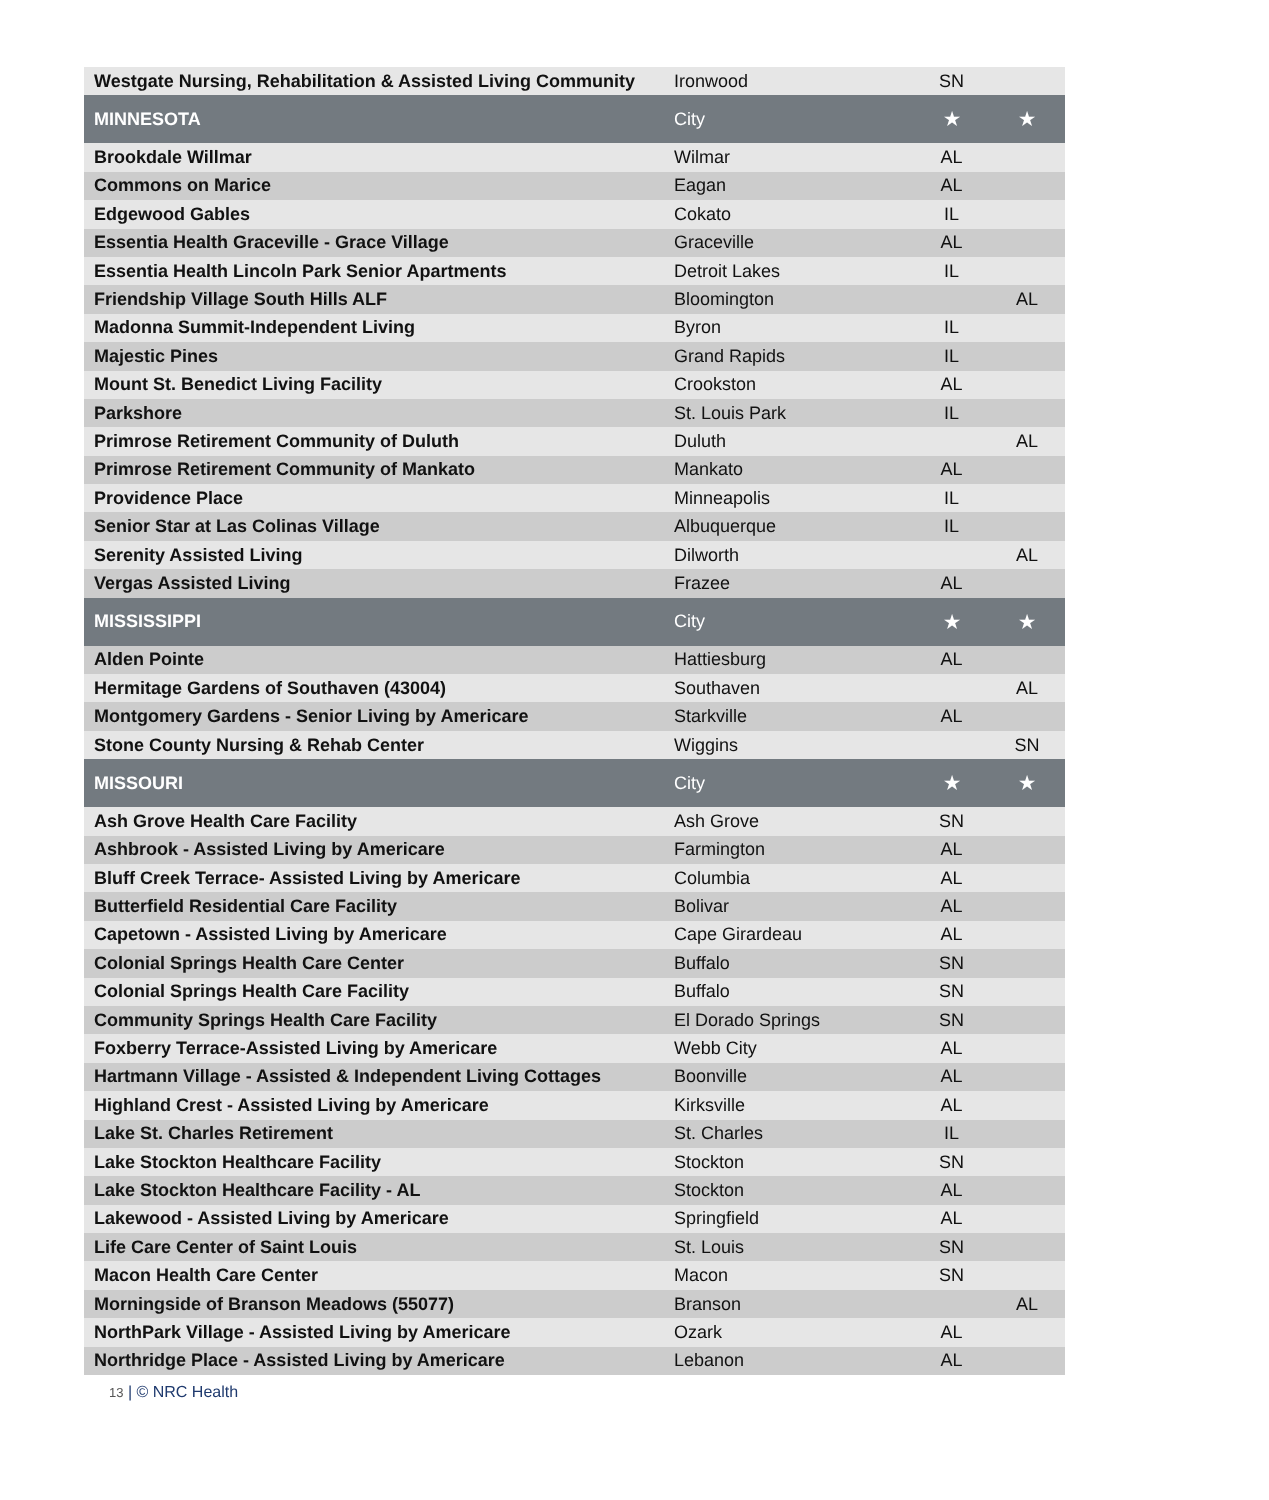| Westgate Nursing, Rehabilitation & Assisted Living Community | Ironwood | SN | |
| MINNESOTA | City | ★ | ★ |
| Brookdale Willmar | Wilmar | AL | |
| Commons on Marice | Eagan | AL | |
| Edgewood Gables | Cokato | IL | |
| Essentia Health Graceville - Grace Village | Graceville | AL | |
| Essentia Health Lincoln Park Senior Apartments | Detroit Lakes | IL | |
| Friendship Village South Hills ALF | Bloomington | | AL |
| Madonna Summit-Independent Living | Byron | IL | |
| Majestic Pines | Grand Rapids | IL | |
| Mount St. Benedict Living Facility | Crookston | AL | |
| Parkshore | St. Louis Park | IL | |
| Primrose Retirement Community of Duluth | Duluth | | AL |
| Primrose Retirement Community of Mankato | Mankato | AL | |
| Providence Place | Minneapolis | IL | |
| Senior Star at Las Colinas Village | Albuquerque | IL | |
| Serenity Assisted Living | Dilworth | | AL |
| Vergas Assisted Living | Frazee | AL | |
| MISSISSIPPI | City | ★ | ★ |
| Alden Pointe | Hattiesburg | AL | |
| Hermitage Gardens of Southaven (43004) | Southaven | | AL |
| Montgomery Gardens - Senior Living by Americare | Starkville | AL | |
| Stone County Nursing & Rehab Center | Wiggins | | SN |
| MISSOURI | City | ★ | ★ |
| Ash Grove Health Care Facility | Ash Grove | SN | |
| Ashbrook - Assisted Living by Americare | Farmington | AL | |
| Bluff Creek Terrace- Assisted Living by Americare | Columbia | AL | |
| Butterfield Residential Care Facility | Bolivar | AL | |
| Capetown - Assisted Living by Americare | Cape Girardeau | AL | |
| Colonial Springs Health Care Center | Buffalo | SN | |
| Colonial Springs Health Care Facility | Buffalo | SN | |
| Community Springs Health Care Facility | El Dorado Springs | SN | |
| Foxberry Terrace-Assisted Living by Americare | Webb City | AL | |
| Hartmann Village - Assisted & Independent Living Cottages | Boonville | AL | |
| Highland Crest - Assisted Living by Americare | Kirksville | AL | |
| Lake St. Charles Retirement | St. Charles | IL | |
| Lake Stockton Healthcare Facility | Stockton | SN | |
| Lake Stockton Healthcare Facility - AL | Stockton | AL | |
| Lakewood - Assisted Living by Americare | Springfield | AL | |
| Life Care Center of Saint Louis | St. Louis | SN | |
| Macon Health Care Center | Macon | SN | |
| Morningside of Branson Meadows (55077) | Branson | | AL |
| NorthPark Village - Assisted Living by Americare | Ozark | AL | |
| Northridge Place - Assisted Living by Americare | Lebanon | AL | |
13 | © NRC Health